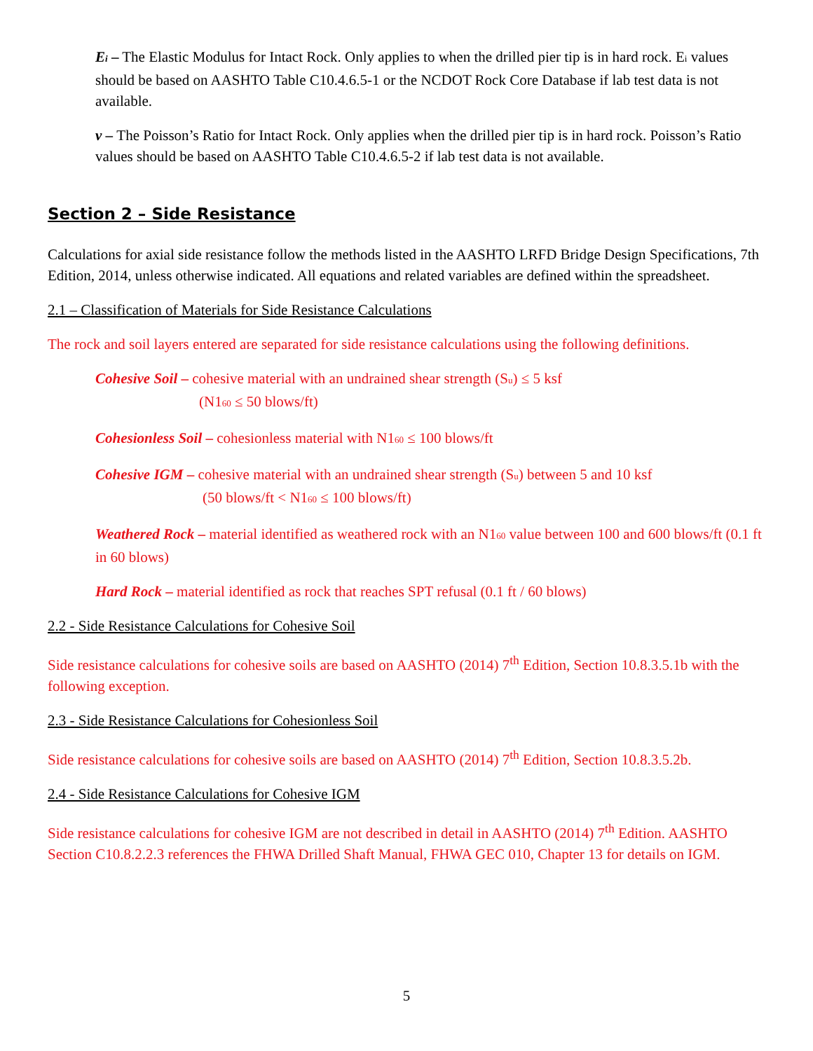E<sub>i</sub> – The Elastic Modulus for Intact Rock. Only applies to when the drilled pier tip is in hard rock. E<sub>i</sub> values should be based on AASHTO Table C10.4.6.5-1 or the NCDOT Rock Core Database if lab test data is not available.
ν – The Poisson’s Ratio for Intact Rock. Only applies when the drilled pier tip is in hard rock. Poisson’s Ratio values should be based on AASHTO Table C10.4.6.5-2 if lab test data is not available.
Section 2 – Side Resistance
Calculations for axial side resistance follow the methods listed in the AASHTO LRFD Bridge Design Specifications, 7th Edition, 2014, unless otherwise indicated. All equations and related variables are defined within the spreadsheet.
2.1 – Classification of Materials for Side Resistance Calculations
The rock and soil layers entered are separated for side resistance calculations using the following definitions.
Cohesive Soil – cohesive material with an undrained shear strength (S<sub>u</sub>) ≤ 5 ksf
(N1<sub>60</sub> ≤ 50 blows/ft)
Cohesionless Soil – cohesionless material with N1<sub>60</sub> ≤ 100 blows/ft
Cohesive IGM – cohesive material with an undrained shear strength (S<sub>u</sub>) between 5 and 10 ksf
(50 blows/ft < N1<sub>60</sub> ≤ 100 blows/ft)
Weathered Rock – material identified as weathered rock with an N1<sub>60</sub> value between 100 and 600 blows/ft (0.1 ft in 60 blows)
Hard Rock – material identified as rock that reaches SPT refusal (0.1 ft / 60 blows)
2.2 - Side Resistance Calculations for Cohesive Soil
Side resistance calculations for cohesive soils are based on AASHTO (2014) 7<sup>th</sup> Edition, Section 10.8.3.5.1b with the following exception.
2.3 - Side Resistance Calculations for Cohesionless Soil
Side resistance calculations for cohesive soils are based on AASHTO (2014) 7<sup>th</sup> Edition, Section 10.8.3.5.2b.
2.4 - Side Resistance Calculations for Cohesive IGM
Side resistance calculations for cohesive IGM are not described in detail in AASHTO (2014) 7<sup>th</sup> Edition. AASHTO Section C10.8.2.2.3 references the FHWA Drilled Shaft Manual, FHWA GEC 010, Chapter 13 for details on IGM.
5